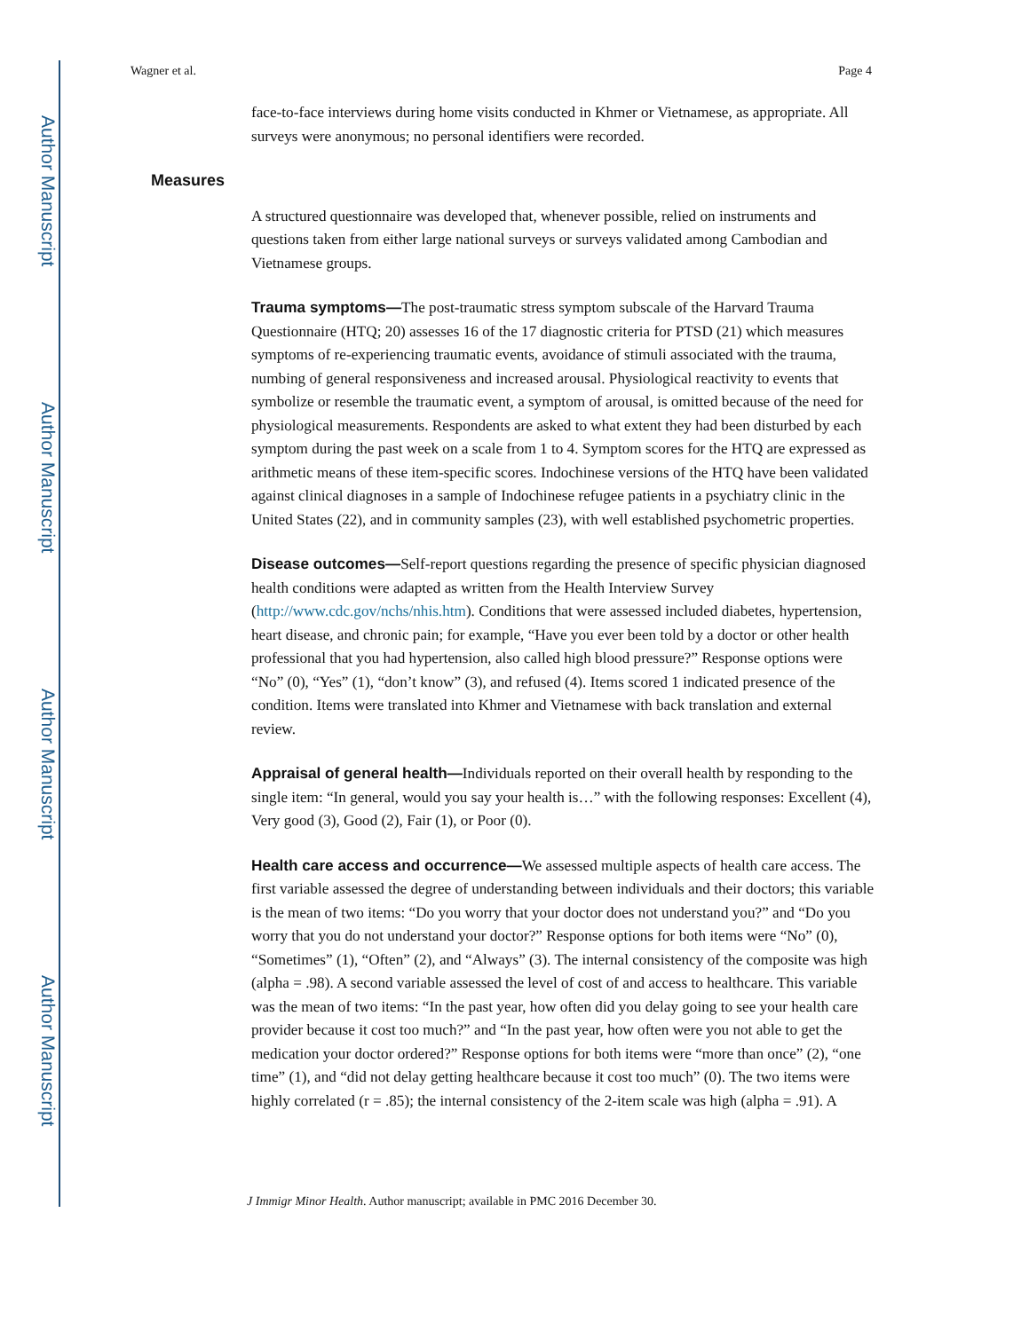Author Manuscript
Author Manuscript
Author Manuscript
Author Manuscript
Wagner et al. Page 4
face-to-face interviews during home visits conducted in Khmer or Vietnamese, as appropriate. All surveys were anonymous; no personal identifiers were recorded.
Measures
A structured questionnaire was developed that, whenever possible, relied on instruments and questions taken from either large national surveys or surveys validated among Cambodian and Vietnamese groups.
Trauma symptoms—The post-traumatic stress symptom subscale of the Harvard Trauma Questionnaire (HTQ; 20) assesses 16 of the 17 diagnostic criteria for PTSD (21) which measures symptoms of re-experiencing traumatic events, avoidance of stimuli associated with the trauma, numbing of general responsiveness and increased arousal. Physiological reactivity to events that symbolize or resemble the traumatic event, a symptom of arousal, is omitted because of the need for physiological measurements. Respondents are asked to what extent they had been disturbed by each symptom during the past week on a scale from 1 to 4. Symptom scores for the HTQ are expressed as arithmetic means of these item-specific scores. Indochinese versions of the HTQ have been validated against clinical diagnoses in a sample of Indochinese refugee patients in a psychiatry clinic in the United States (22), and in community samples (23), with well established psychometric properties.
Disease outcomes—Self-report questions regarding the presence of specific physician diagnosed health conditions were adapted as written from the Health Interview Survey (http://www.cdc.gov/nchs/nhis.htm). Conditions that were assessed included diabetes, hypertension, heart disease, and chronic pain; for example, “Have you ever been told by a doctor or other health professional that you had hypertension, also called high blood pressure?” Response options were “No” (0), “Yes” (1), “don’t know” (3), and refused (4). Items scored 1 indicated presence of the condition. Items were translated into Khmer and Vietnamese with back translation and external review.
Appraisal of general health—Individuals reported on their overall health by responding to the single item: “In general, would you say your health is…” with the following responses: Excellent (4), Very good (3), Good (2), Fair (1), or Poor (0).
Health care access and occurrence—We assessed multiple aspects of health care access. The first variable assessed the degree of understanding between individuals and their doctors; this variable is the mean of two items: “Do you worry that your doctor does not understand you?” and “Do you worry that you do not understand your doctor?” Response options for both items were “No” (0), “Sometimes” (1), “Often” (2), and “Always” (3). The internal consistency of the composite was high (alpha = .98). A second variable assessed the level of cost of and access to healthcare. This variable was the mean of two items: “In the past year, how often did you delay going to see your health care provider because it cost too much?” and “In the past year, how often were you not able to get the medication your doctor ordered?” Response options for both items were “more than once” (2), “one time” (1), and “did not delay getting healthcare because it cost too much” (0). The two items were highly correlated (r = .85); the internal consistency of the 2-item scale was high (alpha = .91). A
J Immigr Minor Health. Author manuscript; available in PMC 2016 December 30.